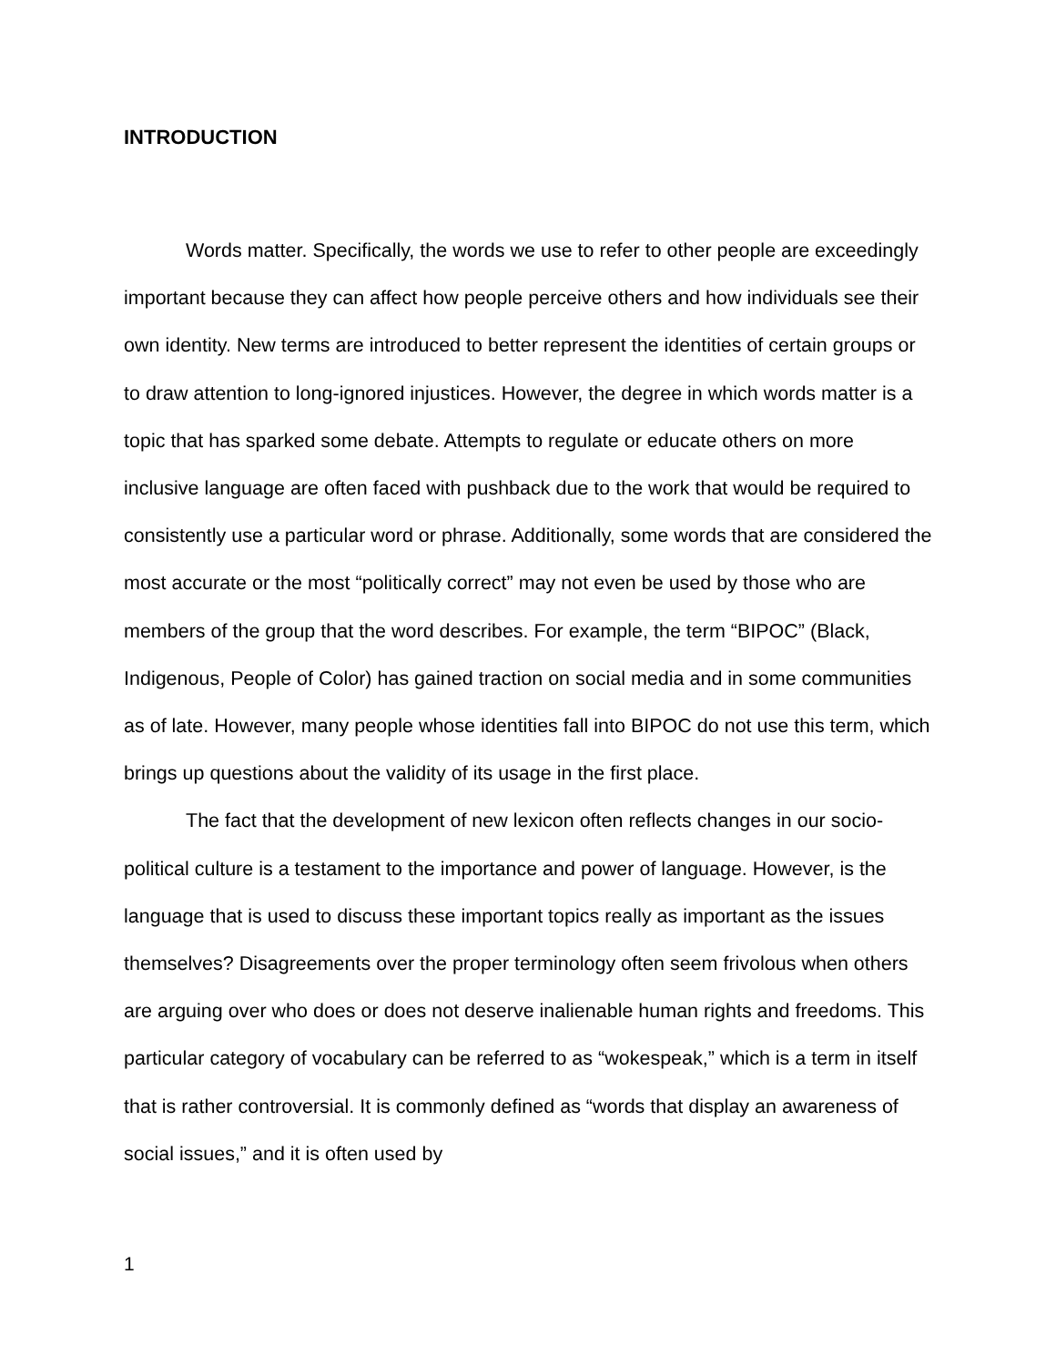INTRODUCTION
Words matter. Specifically, the words we use to refer to other people are exceedingly important because they can affect how people perceive others and how individuals see their own identity. New terms are introduced to better represent the identities of certain groups or to draw attention to long-ignored injustices. However, the degree in which words matter is a topic that has sparked some debate. Attempts to regulate or educate others on more inclusive language are often faced with pushback due to the work that would be required to consistently use a particular word or phrase. Additionally, some words that are considered the most accurate or the most “politically correct” may not even be used by those who are members of the group that the word describes. For example, the term “BIPOC” (Black, Indigenous, People of Color) has gained traction on social media and in some communities as of late. However, many people whose identities fall into BIPOC do not use this term, which brings up questions about the validity of its usage in the first place.
The fact that the development of new lexicon often reflects changes in our socio-political culture is a testament to the importance and power of language. However, is the language that is used to discuss these important topics really as important as the issues themselves? Disagreements over the proper terminology often seem frivolous when others are arguing over who does or does not deserve inalienable human rights and freedoms. This particular category of vocabulary can be referred to as “wokespeak,” which is a term in itself that is rather controversial. It is commonly defined as “words that display an awareness of social issues,” and it is often used by
1